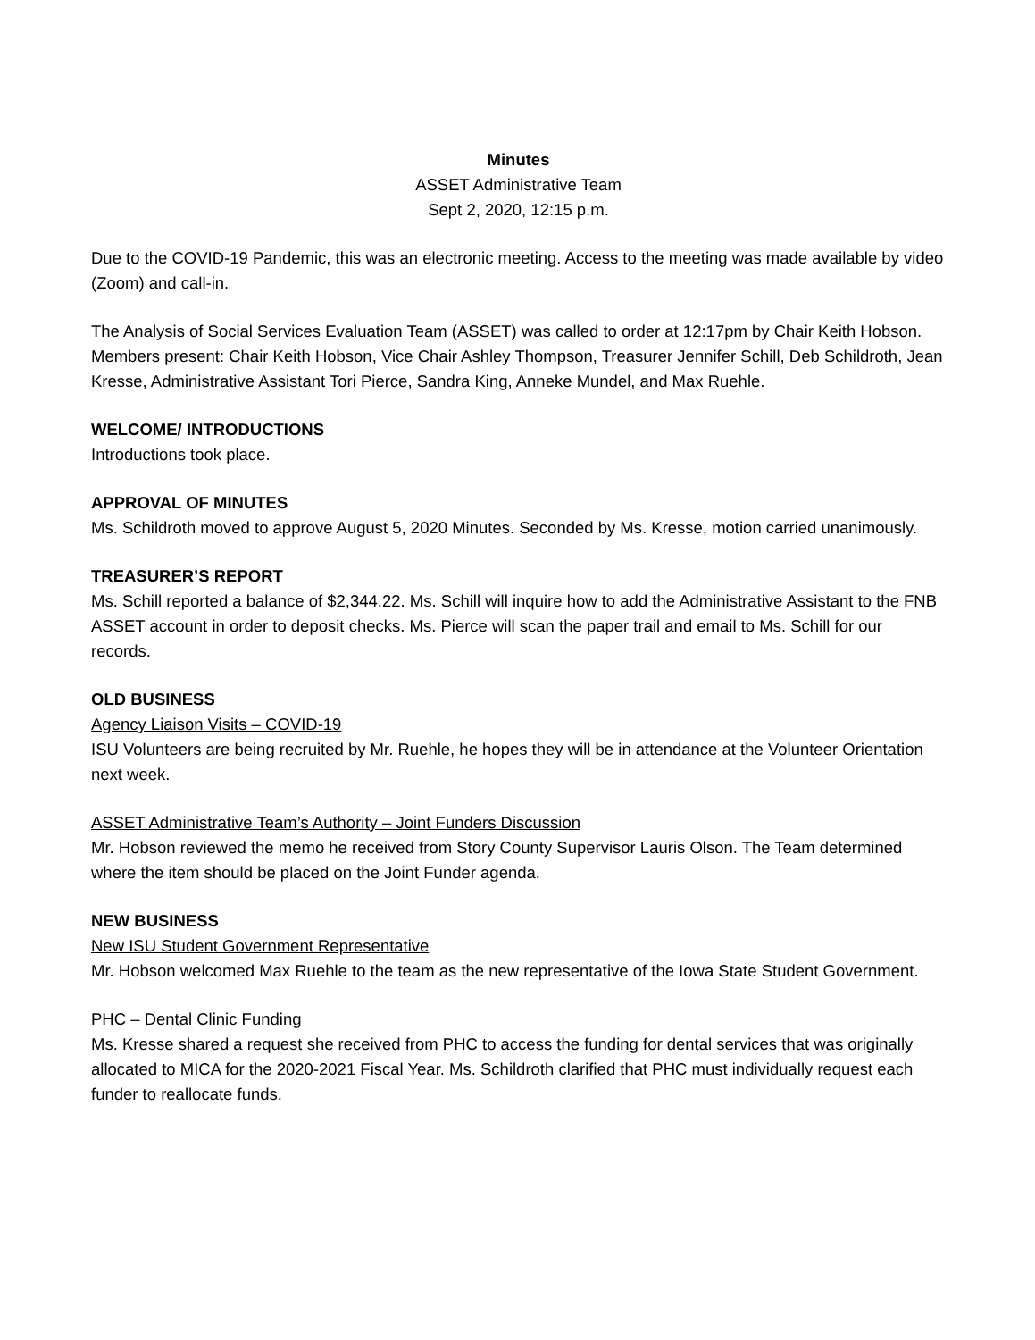Minutes
ASSET Administrative Team
Sept 2, 2020, 12:15 p.m.
Due to the COVID-19 Pandemic, this was an electronic meeting. Access to the meeting was made available by video (Zoom) and call-in.
The Analysis of Social Services Evaluation Team (ASSET) was called to order at 12:17pm by Chair Keith Hobson. Members present: Chair Keith Hobson, Vice Chair Ashley Thompson, Treasurer Jennifer Schill, Deb Schildroth, Jean Kresse, Administrative Assistant Tori Pierce, Sandra King, Anneke Mundel, and Max Ruehle.
WELCOME/ INTRODUCTIONS
Introductions took place.
APPROVAL OF MINUTES
Ms. Schildroth moved to approve August 5, 2020 Minutes. Seconded by Ms. Kresse, motion carried unanimously.
TREASURER’S REPORT
Ms. Schill reported a balance of $2,344.22. Ms. Schill will inquire how to add the Administrative Assistant to the FNB ASSET account in order to deposit checks. Ms. Pierce will scan the paper trail and email to Ms. Schill for our records.
OLD BUSINESS
Agency Liaison Visits – COVID-19
ISU Volunteers are being recruited by Mr. Ruehle, he hopes they will be in attendance at the Volunteer Orientation next week.
ASSET Administrative Team’s Authority – Joint Funders Discussion
Mr. Hobson reviewed the memo he received from Story County Supervisor Lauris Olson. The Team determined where the item should be placed on the Joint Funder agenda.
NEW BUSINESS
New ISU Student Government Representative
Mr. Hobson welcomed Max Ruehle to the team as the new representative of the Iowa State Student Government.
PHC – Dental Clinic Funding
Ms. Kresse shared a request she received from PHC to access the funding for dental services that was originally allocated to MICA for the 2020-2021 Fiscal Year. Ms. Schildroth clarified that PHC must individually request each funder to reallocate funds.